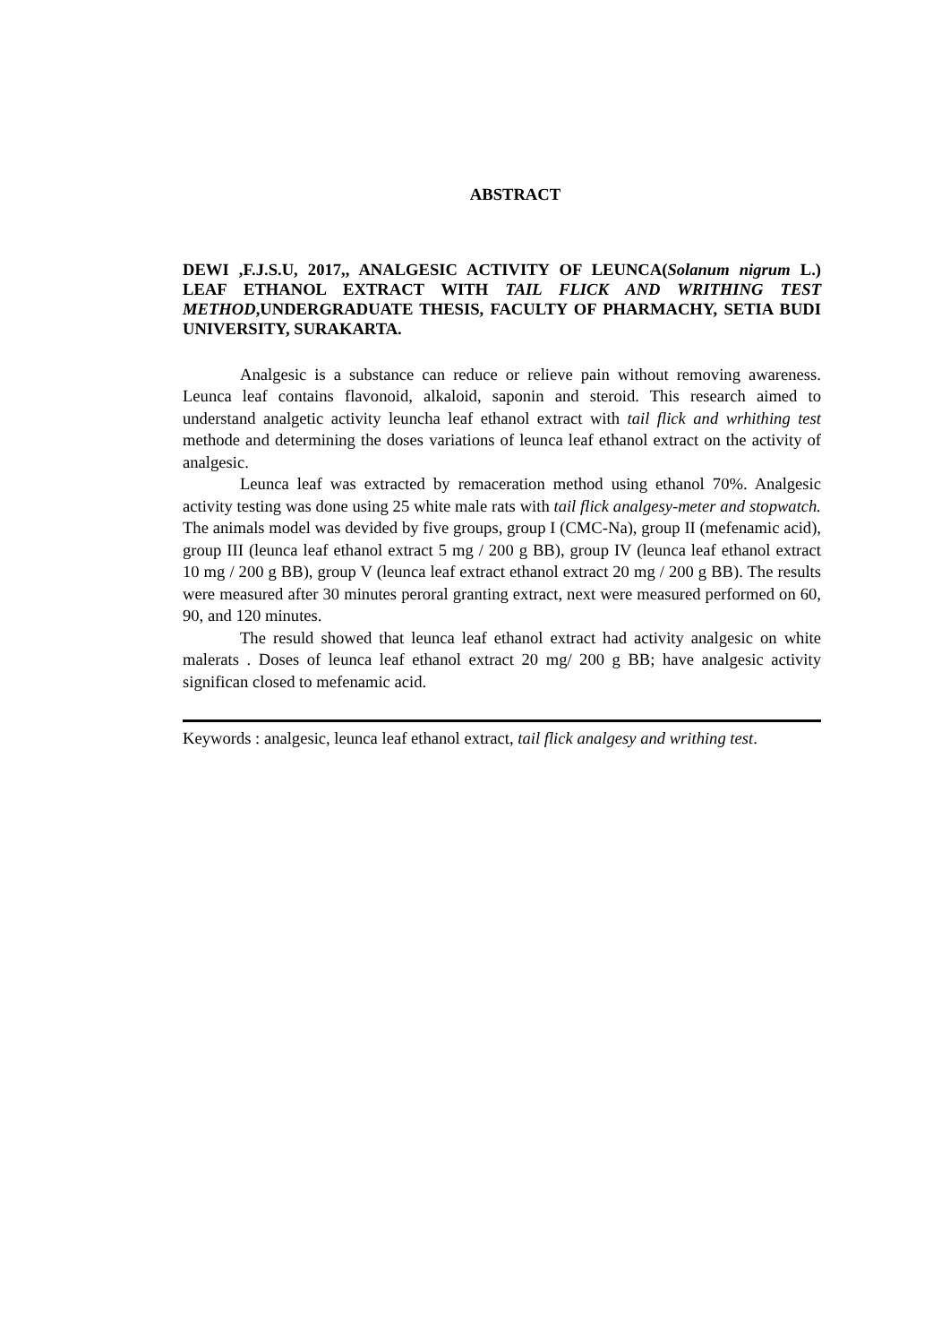ABSTRACT
DEWI ,F.J.S.U, 2017,, ANALGESIC ACTIVITY OF LEUNCA(Solanum nigrum L.) LEAF ETHANOL EXTRACT WITH TAIL FLICK AND WRITHING TEST METHOD,UNDERGRADUATE THESIS, FACULTY OF PHARMACHY, SETIA BUDI UNIVERSITY, SURAKARTA.
Analgesic is a substance can reduce or relieve pain without removing awareness. Leunca leaf contains flavonoid, alkaloid, saponin and steroid. This research aimed to understand analgetic activity leuncha leaf ethanol extract with tail flick and wrhithing test methode and determining the doses variations of leunca leaf ethanol extract on the activity of analgesic.
Leunca leaf was extracted by remaceration method using ethanol 70%. Analgesic activity testing was done using 25 white male rats with tail flick analgesy-meter and stopwatch. The animals model was devided by five groups, group I (CMC-Na), group II (mefenamic acid), group III (leunca leaf ethanol extract 5 mg / 200 g BB), group IV (leunca leaf ethanol extract 10 mg / 200 g BB), group V (leunca leaf extract ethanol extract 20 mg / 200 g BB). The results were measured after 30 minutes peroral granting extract, next were measured performed on 60, 90, and 120 minutes.
The resuld showed that leunca leaf ethanol extract had activity analgesic on white malerats . Doses of leunca leaf ethanol extract 20 mg/ 200 g BB; have analgesic activity significan closed to mefenamic acid.
Keywords : analgesic, leunca leaf ethanol extract, tail flick analgesy and writhing test.